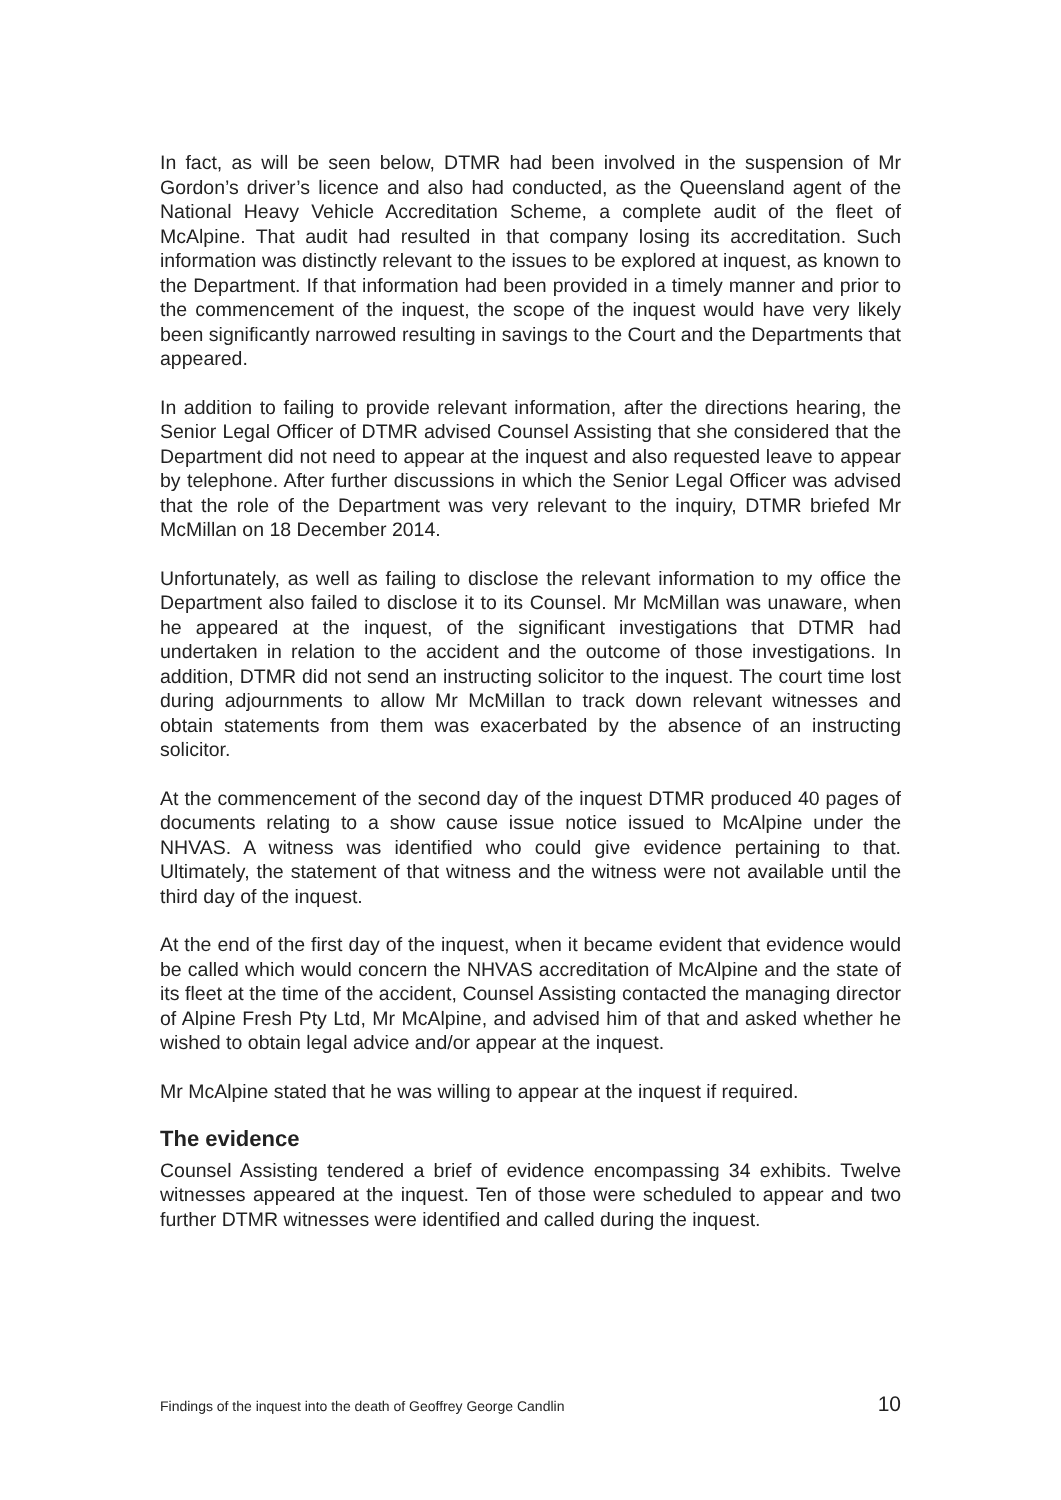In fact, as will be seen below, DTMR had been involved in the suspension of Mr Gordon’s driver’s licence and also had conducted, as the Queensland agent of the National Heavy Vehicle Accreditation Scheme, a complete audit of the fleet of McAlpine. That audit had resulted in that company losing its accreditation. Such information was distinctly relevant to the issues to be explored at inquest, as known to the Department. If that information had been provided in a timely manner and prior to the commencement of the inquest, the scope of the inquest would have very likely been significantly narrowed resulting in savings to the Court and the Departments that appeared.
In addition to failing to provide relevant information, after the directions hearing, the Senior Legal Officer of DTMR advised Counsel Assisting that she considered that the Department did not need to appear at the inquest and also requested leave to appear by telephone. After further discussions in which the Senior Legal Officer was advised that the role of the Department was very relevant to the inquiry, DTMR briefed Mr McMillan on 18 December 2014.
Unfortunately, as well as failing to disclose the relevant information to my office the Department also failed to disclose it to its Counsel. Mr McMillan was unaware, when he appeared at the inquest, of the significant investigations that DTMR had undertaken in relation to the accident and the outcome of those investigations. In addition, DTMR did not send an instructing solicitor to the inquest. The court time lost during adjournments to allow Mr McMillan to track down relevant witnesses and obtain statements from them was exacerbated by the absence of an instructing solicitor.
At the commencement of the second day of the inquest DTMR produced 40 pages of documents relating to a show cause issue notice issued to McAlpine under the NHVAS. A witness was identified who could give evidence pertaining to that. Ultimately, the statement of that witness and the witness were not available until the third day of the inquest.
At the end of the first day of the inquest, when it became evident that evidence would be called which would concern the NHVAS accreditation of McAlpine and the state of its fleet at the time of the accident, Counsel Assisting contacted the managing director of Alpine Fresh Pty Ltd, Mr McAlpine, and advised him of that and asked whether he wished to obtain legal advice and/or appear at the inquest.
Mr McAlpine stated that he was willing to appear at the inquest if required.
The evidence
Counsel Assisting tendered a brief of evidence encompassing 34 exhibits. Twelve witnesses appeared at the inquest. Ten of those were scheduled to appear and two further DTMR witnesses were identified and called during the inquest.
Findings of the inquest into the death of Geoffrey George Candlin 10